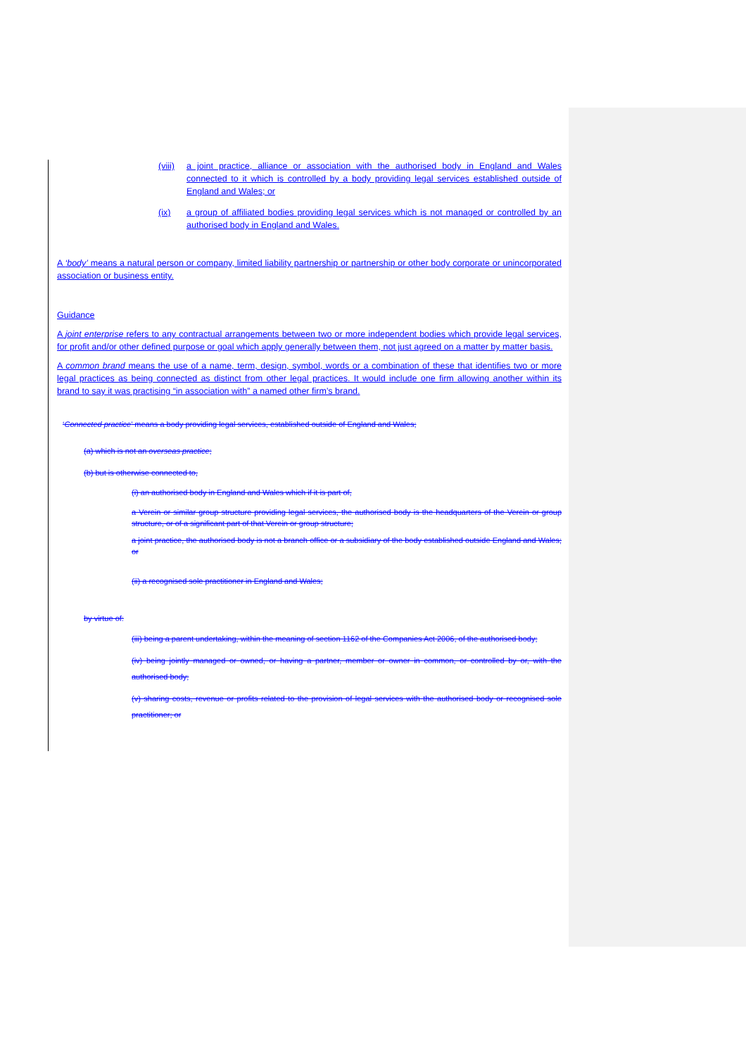(viii)
a joint practice, alliance or association with the authorised body in England and Wales connected to it which is controlled by a body providing legal services established outside of England and Wales; or
(ix) a group of affiliated bodies providing legal services which is not managed or controlled by an authorised body in England and Wales.
A ‘body’ means a natural person or company, limited liability partnership or partnership or other body corporate or unincorporated association or business entity.
Guidance
A joint enterprise refers to any contractual arrangements between two or more independent bodies which provide legal services, for profit and/or other defined purpose or goal which apply generally between them, not just agreed on a matter by matter basis.
A common brand means the use of a name, term, design, symbol, words or a combination of these that identifies two or more legal practices as being connected as distinct from other legal practices. It would include one firm allowing another within its brand to say it was practising “in association with” a named other firm’s brand.
‘Connected practice’ means a body providing legal services, established outside of England and Wales;
(a) which is not an overseas practice;
(b) but is otherwise connected to,
(i) an authorised body in England and Wales which if it is part of,
a Verein or similar group structure providing legal services, the authorised body is the headquarters of the Verein or group structure, or of a significant part of that Verein or group structure;
a joint practice, the authorised body is not a branch office or a subsidiary of the body established outside England and Wales; or
(ii) a recognised sole practitioner in England and Wales;
by virtue of:
(iii) being a parent undertaking, within the meaning of section 1162 of the Companies Act 2006, of the authorised body;
(iv) being jointly managed or owned, or having a partner, member or owner in common, or controlled by or, with the authorised body;
(v) sharing costs, revenue or profits related to the provision of legal services with the authorised body or recognised sole practitioner; or